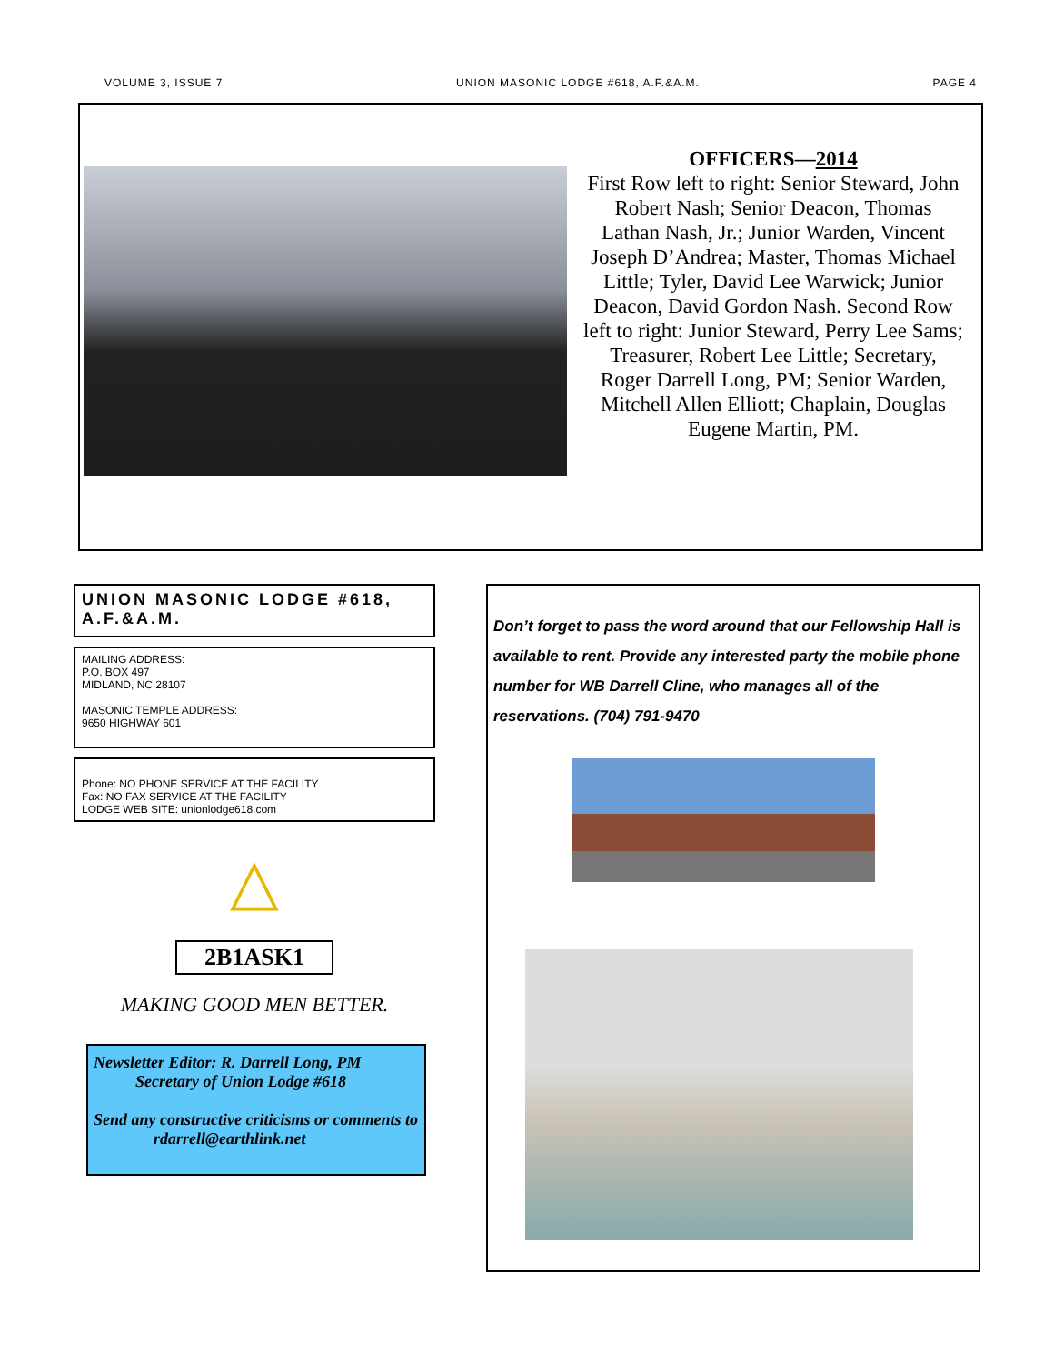VOLUME 3, ISSUE 7 UNION MASONIC LODGE #618, A.F.&A.M. PAGE 4
OFFICERS—2014
First Row left to right: Senior Steward, John Robert Nash; Senior Deacon, Thomas Lathan Nash, Jr.; Junior Warden, Vincent Joseph D’Andrea; Master, Thomas Michael Little; Tyler, David Lee Warwick; Junior Deacon, David Gordon Nash. Second Row left to right: Junior Steward, Perry Lee Sams; Treasurer, Robert Lee Little; Secretary, Roger Darrell Long, PM; Senior Warden, Mitchell Allen Elliott; Chaplain, Douglas Eugene Martin, PM.
UNION MASONIC LODGE #618, A.F.&A.M.
MAILING ADDRESS:
P.O. BOX 497
MIDLAND, NC 28107
MASONIC TEMPLE ADDRESS:
9650 HIGHWAY 601
Phone: NO PHONE SERVICE AT THE FACILITY
Fax: NO FAX SERVICE AT THE FACILITY
LODGE WEB SITE: unionlodge618.com
△
2B1ASK1
MAKING GOOD MEN BETTER.
Newsletter Editor: R. Darrell Long, PM
Secretary of Union Lodge #618
Send any constructive criticisms or comments to
rdarrell@earthlink.net
Don’t forget to pass the word around that our Fellowship Hall is available to rent. Provide any interested party the mobile phone number for WB Darrell Cline, who manages all of the reservations. (704) 791-9470